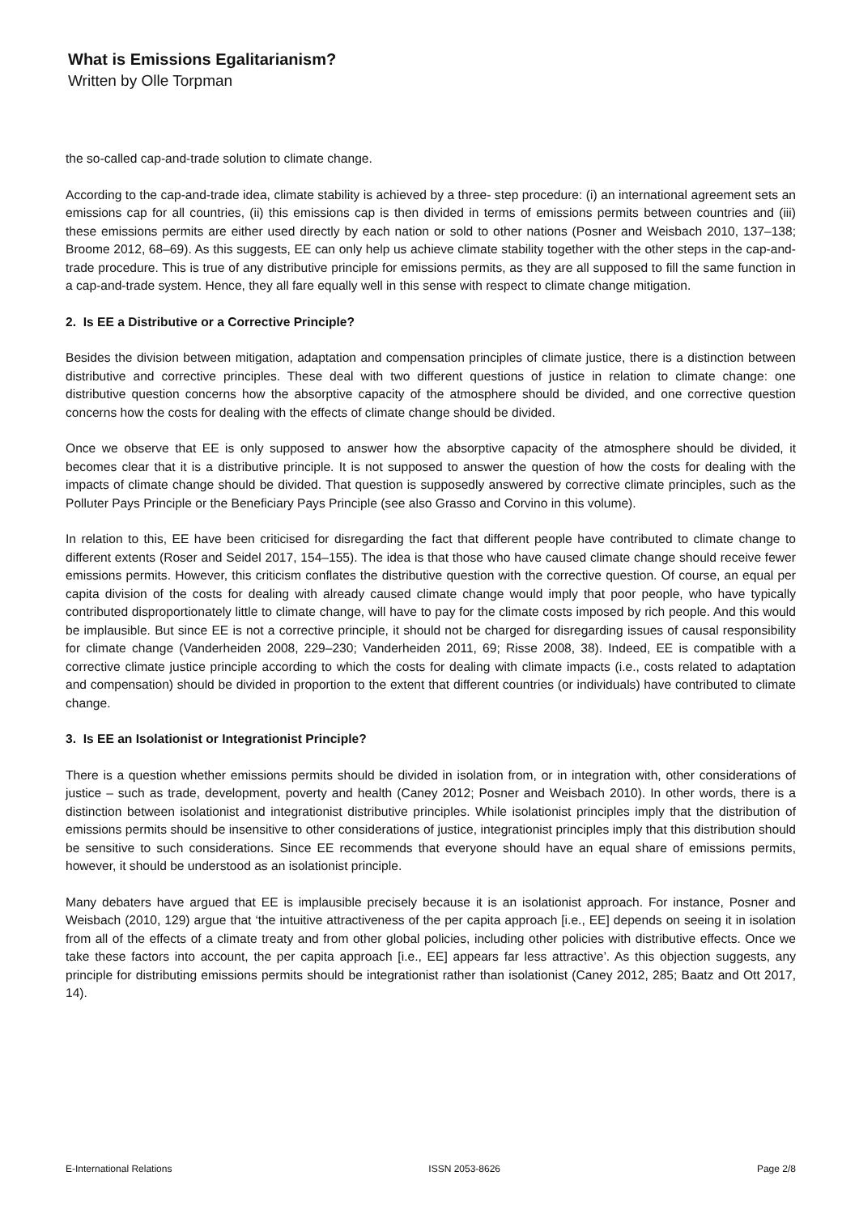What is Emissions Egalitarianism?
Written by Olle Torpman
the so-called cap-and-trade solution to climate change.
According to the cap-and-trade idea, climate stability is achieved by a three- step procedure: (i) an international agreement sets an emissions cap for all countries, (ii) this emissions cap is then divided in terms of emissions permits between countries and (iii) these emissions permits are either used directly by each nation or sold to other nations (Posner and Weisbach 2010, 137–138; Broome 2012, 68–69). As this suggests, EE can only help us achieve climate stability together with the other steps in the cap-and-trade procedure. This is true of any distributive principle for emissions permits, as they are all supposed to fill the same function in a cap-and-trade system. Hence, they all fare equally well in this sense with respect to climate change mitigation.
2. Is EE a Distributive or a Corrective Principle?
Besides the division between mitigation, adaptation and compensation principles of climate justice, there is a distinction between distributive and corrective principles. These deal with two different questions of justice in relation to climate change: one distributive question concerns how the absorptive capacity of the atmosphere should be divided, and one corrective question concerns how the costs for dealing with the effects of climate change should be divided.
Once we observe that EE is only supposed to answer how the absorptive capacity of the atmosphere should be divided, it becomes clear that it is a distributive principle. It is not supposed to answer the question of how the costs for dealing with the impacts of climate change should be divided. That question is supposedly answered by corrective climate principles, such as the Polluter Pays Principle or the Beneficiary Pays Principle (see also Grasso and Corvino in this volume).
In relation to this, EE have been criticised for disregarding the fact that different people have contributed to climate change to different extents (Roser and Seidel 2017, 154–155). The idea is that those who have caused climate change should receive fewer emissions permits. However, this criticism conflates the distributive question with the corrective question. Of course, an equal per capita division of the costs for dealing with already caused climate change would imply that poor people, who have typically contributed disproportionately little to climate change, will have to pay for the climate costs imposed by rich people. And this would be implausible. But since EE is not a corrective principle, it should not be charged for disregarding issues of causal responsibility for climate change (Vanderheiden 2008, 229–230; Vanderheiden 2011, 69; Risse 2008, 38). Indeed, EE is compatible with a corrective climate justice principle according to which the costs for dealing with climate impacts (i.e., costs related to adaptation and compensation) should be divided in proportion to the extent that different countries (or individuals) have contributed to climate change.
3. Is EE an Isolationist or Integrationist Principle?
There is a question whether emissions permits should be divided in isolation from, or in integration with, other considerations of justice – such as trade, development, poverty and health (Caney 2012; Posner and Weisbach 2010). In other words, there is a distinction between isolationist and integrationist distributive principles. While isolationist principles imply that the distribution of emissions permits should be insensitive to other considerations of justice, integrationist principles imply that this distribution should be sensitive to such considerations. Since EE recommends that everyone should have an equal share of emissions permits, however, it should be understood as an isolationist principle.
Many debaters have argued that EE is implausible precisely because it is an isolationist approach. For instance, Posner and Weisbach (2010, 129) argue that ‘the intuitive attractiveness of the per capita approach [i.e., EE] depends on seeing it in isolation from all of the effects of a climate treaty and from other global policies, including other policies with distributive effects. Once we take these factors into account, the per capita approach [i.e., EE] appears far less attractive’. As this objection suggests, any principle for distributing emissions permits should be integrationist rather than isolationist (Caney 2012, 285; Baatz and Ott 2017, 14).
E-International Relations ISSN 2053-8626 Page 2/8